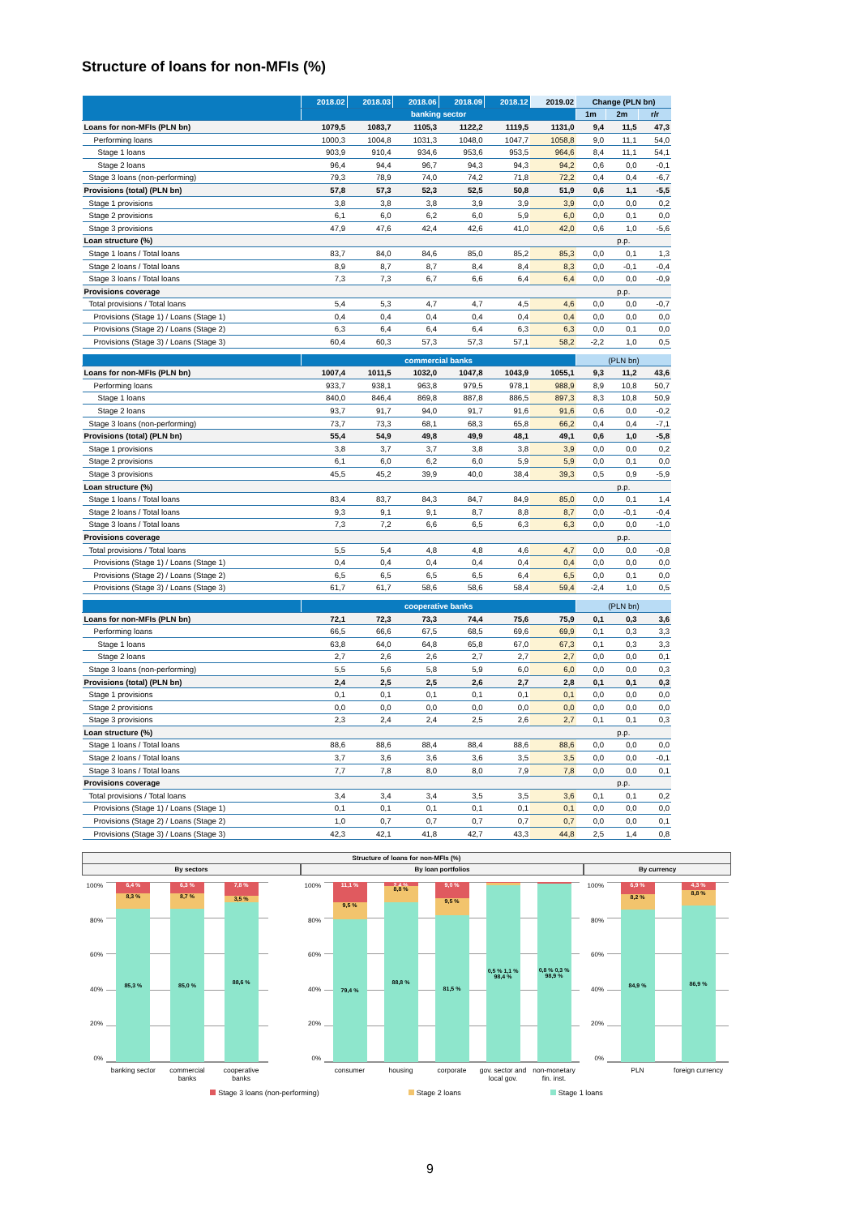Structure of loans for non-MFIs (%)
| | 2018.02 | 2018.03 | 2018.06 | 2018.09 | 2018.12 | 2019.02 | Change (PLN bn) | | |
| --- | --- | --- | --- | --- | --- | --- | --- | --- | --- |
| | banking sector | | | | | | 1m | 2m | r/r |
| Loans for non-MFIs (PLN bn) | 1079,5 | 1083,7 | 1105,3 | 1122,2 | 1119,5 | 1131,0 | 9,4 | 11,5 | 47,3 |
| Performing loans | 1000,3 | 1004,8 | 1031,3 | 1048,0 | 1047,7 | 1058,8 | 9,0 | 11,1 | 54,0 |
| Stage 1 loans | 903,9 | 910,4 | 934,6 | 953,6 | 953,5 | 964,6 | 8,4 | 11,1 | 54,1 |
| Stage 2 loans | 96,4 | 94,4 | 96,7 | 94,3 | 94,3 | 94,2 | 0,6 | 0,0 | -0,1 |
| Stage 3 loans (non-performing) | 79,3 | 78,9 | 74,0 | 74,2 | 71,8 | 72,2 | 0,4 | 0,4 | -6,7 |
| Provisions (total) (PLN bn) | 57,8 | 57,3 | 52,3 | 52,5 | 50,8 | 51,9 | 0,6 | 1,1 | -5,5 |
| Stage 1 provisions | 3,8 | 3,8 | 3,8 | 3,9 | 3,9 | 3,9 | 0,0 | 0,0 | 0,2 |
| Stage 2 provisions | 6,1 | 6,0 | 6,2 | 6,0 | 5,9 | 6,0 | 0,0 | 0,1 | 0,0 |
| Stage 3 provisions | 47,9 | 47,6 | 42,4 | 42,6 | 41,0 | 42,0 | 0,6 | 1,0 | -5,6 |
| Loan structure (%) | | | | | | | p.p. | | |
| Stage 1 loans / Total loans | 83,7 | 84,0 | 84,6 | 85,0 | 85,2 | 85,3 | 0,0 | 0,1 | 1,3 |
| Stage 2 loans / Total loans | 8,9 | 8,7 | 8,7 | 8,4 | 8,4 | 8,3 | 0,0 | -0,1 | -0,4 |
| Stage 3 loans / Total loans | 7,3 | 7,3 | 6,7 | 6,6 | 6,4 | 6,4 | 0,0 | 0,0 | -0,9 |
| Provisions coverage | | | | | | | p.p. | | |
| Total provisions / Total loans | 5,4 | 5,3 | 4,7 | 4,7 | 4,5 | 4,6 | 0,0 | 0,0 | -0,7 |
| Provisions (Stage 1) / Loans (Stage 1) | 0,4 | 0,4 | 0,4 | 0,4 | 0,4 | 0,4 | 0,0 | 0,0 | 0,0 |
| Provisions (Stage 2) / Loans (Stage 2) | 6,3 | 6,4 | 6,4 | 6,4 | 6,3 | 6,3 | 0,0 | 0,1 | 0,0 |
| Provisions (Stage 3) / Loans (Stage 3) | 60,4 | 60,3 | 57,3 | 57,3 | 57,1 | 58,2 | -2,2 | 1,0 | 0,5 |
| | commercial banks | | | | | | (PLN bn) | | |
| Loans for non-MFIs (PLN bn) | 1007,4 | 1011,5 | 1032,0 | 1047,8 | 1043,9 | 1055,1 | 9,3 | 11,2 | 43,6 |
| Performing loans | 933,7 | 938,1 | 963,8 | 979,5 | 978,1 | 988,9 | 8,9 | 10,8 | 50,7 |
| Stage 1 loans | 840,0 | 846,4 | 869,8 | 887,8 | 886,5 | 897,3 | 8,3 | 10,8 | 50,9 |
| Stage 2 loans | 93,7 | 91,7 | 94,0 | 91,7 | 91,6 | 91,6 | 0,6 | 0,0 | -0,2 |
| Stage 3 loans (non-performing) | 73,7 | 73,3 | 68,1 | 68,3 | 65,8 | 66,2 | 0,4 | 0,4 | -7,1 |
| Provisions (total) (PLN bn) | 55,4 | 54,9 | 49,8 | 49,9 | 48,1 | 49,1 | 0,6 | 1,0 | -5,8 |
| Stage 1 provisions | 3,8 | 3,7 | 3,7 | 3,8 | 3,8 | 3,9 | 0,0 | 0,0 | 0,2 |
| Stage 2 provisions | 6,1 | 6,0 | 6,2 | 6,0 | 5,9 | 5,9 | 0,0 | 0,1 | 0,0 |
| Stage 3 provisions | 45,5 | 45,2 | 39,9 | 40,0 | 38,4 | 39,3 | 0,5 | 0,9 | -5,9 |
| Loan structure (%) | | | | | | | p.p. | | |
| Stage 1 loans / Total loans | 83,4 | 83,7 | 84,3 | 84,7 | 84,9 | 85,0 | 0,0 | 0,1 | 1,4 |
| Stage 2 loans / Total loans | 9,3 | 9,1 | 9,1 | 8,7 | 8,8 | 8,7 | 0,0 | -0,1 | -0,4 |
| Stage 3 loans / Total loans | 7,3 | 7,2 | 6,6 | 6,5 | 6,3 | 6,3 | 0,0 | 0,0 | -1,0 |
| Provisions coverage | | | | | | | p.p. | | |
| Total provisions / Total loans | 5,5 | 5,4 | 4,8 | 4,8 | 4,6 | 4,7 | 0,0 | 0,0 | -0,8 |
| Provisions (Stage 1) / Loans (Stage 1) | 0,4 | 0,4 | 0,4 | 0,4 | 0,4 | 0,4 | 0,0 | 0,0 | 0,0 |
| Provisions (Stage 2) / Loans (Stage 2) | 6,5 | 6,5 | 6,5 | 6,5 | 6,4 | 6,5 | 0,0 | 0,1 | 0,0 |
| Provisions (Stage 3) / Loans (Stage 3) | 61,7 | 61,7 | 58,6 | 58,6 | 58,4 | 59,4 | -2,4 | 1,0 | 0,5 |
| | cooperative banks | | | | | | (PLN bn) | | |
| Loans for non-MFIs (PLN bn) | 72,1 | 72,3 | 73,3 | 74,4 | 75,6 | 75,9 | 0,1 | 0,3 | 3,6 |
| Performing loans | 66,5 | 66,6 | 67,5 | 68,5 | 69,6 | 69,9 | 0,1 | 0,3 | 3,3 |
| Stage 1 loans | 63,8 | 64,0 | 64,8 | 65,8 | 67,0 | 67,3 | 0,1 | 0,3 | 3,3 |
| Stage 2 loans | 2,7 | 2,6 | 2,6 | 2,7 | 2,7 | 2,7 | 0,0 | 0,0 | 0,1 |
| Stage 3 loans (non-performing) | 5,5 | 5,6 | 5,8 | 5,9 | 6,0 | 6,0 | 0,0 | 0,0 | 0,3 |
| Provisions (total) (PLN bn) | 2,4 | 2,5 | 2,5 | 2,6 | 2,7 | 2,8 | 0,1 | 0,1 | 0,3 |
| Stage 1 provisions | 0,1 | 0,1 | 0,1 | 0,1 | 0,1 | 0,1 | 0,0 | 0,0 | 0,0 |
| Stage 2 provisions | 0,0 | 0,0 | 0,0 | 0,0 | 0,0 | 0,0 | 0,0 | 0,0 | 0,0 |
| Stage 3 provisions | 2,3 | 2,4 | 2,4 | 2,5 | 2,6 | 2,7 | 0,1 | 0,1 | 0,3 |
| Loan structure (%) | | | | | | | p.p. | | |
| Stage 1 loans / Total loans | 88,6 | 88,6 | 88,4 | 88,4 | 88,6 | 88,6 | 0,0 | 0,0 | 0,0 |
| Stage 2 loans / Total loans | 3,7 | 3,6 | 3,6 | 3,6 | 3,5 | 3,5 | 0,0 | 0,0 | -0,1 |
| Stage 3 loans / Total loans | 7,7 | 7,8 | 8,0 | 8,0 | 7,9 | 7,8 | 0,0 | 0,0 | 0,1 |
| Provisions coverage | | | | | | | p.p. | | |
| Total provisions / Total loans | 3,4 | 3,4 | 3,4 | 3,5 | 3,5 | 3,6 | 0,1 | 0,1 | 0,2 |
| Provisions (Stage 1) / Loans (Stage 1) | 0,1 | 0,1 | 0,1 | 0,1 | 0,1 | 0,1 | 0,0 | 0,0 | 0,0 |
| Provisions (Stage 2) / Loans (Stage 2) | 1,0 | 0,7 | 0,7 | 0,7 | 0,7 | 0,7 | 0,0 | 0,0 | 0,1 |
| Provisions (Stage 3) / Loans (Stage 3) | 42,3 | 42,1 | 41,8 | 42,7 | 43,3 | 44,8 | 2,5 | 1,4 | 0,8 |
Structure of loans for non-MFIs (%)
By sectors By loan portfolios By currency
100%
80%
60%
40%
20%
0%
6,4 %
8,3 %
85,3 %
6,3 %
8,7 %
85,0 %
7,8 %
3,5 %
88,6 %
banking sector
commercial banks
cooperative banks
100%
80%
60%
40%
20%
0%
11,1 %
9,5 %
79,4 %
2,4 %
8,8 %
88,8 %
9,0 %
9,5 %
81,5 %
0,5 % 1,1 % 98,4 %
0,8 % 0,3 % 98,9 %
consumer housing corporate gov. sector and local gov.
non-monetary fin. inst.
100%
80%
60%
40%
20%
0%
6,9 %
8,2 %
84,9 %
4,3 %
8,8 %
86,9 %
PLN foreign currency
Stage 3 loans (non-performing) Stage 2 loans Stage 1 loans
9